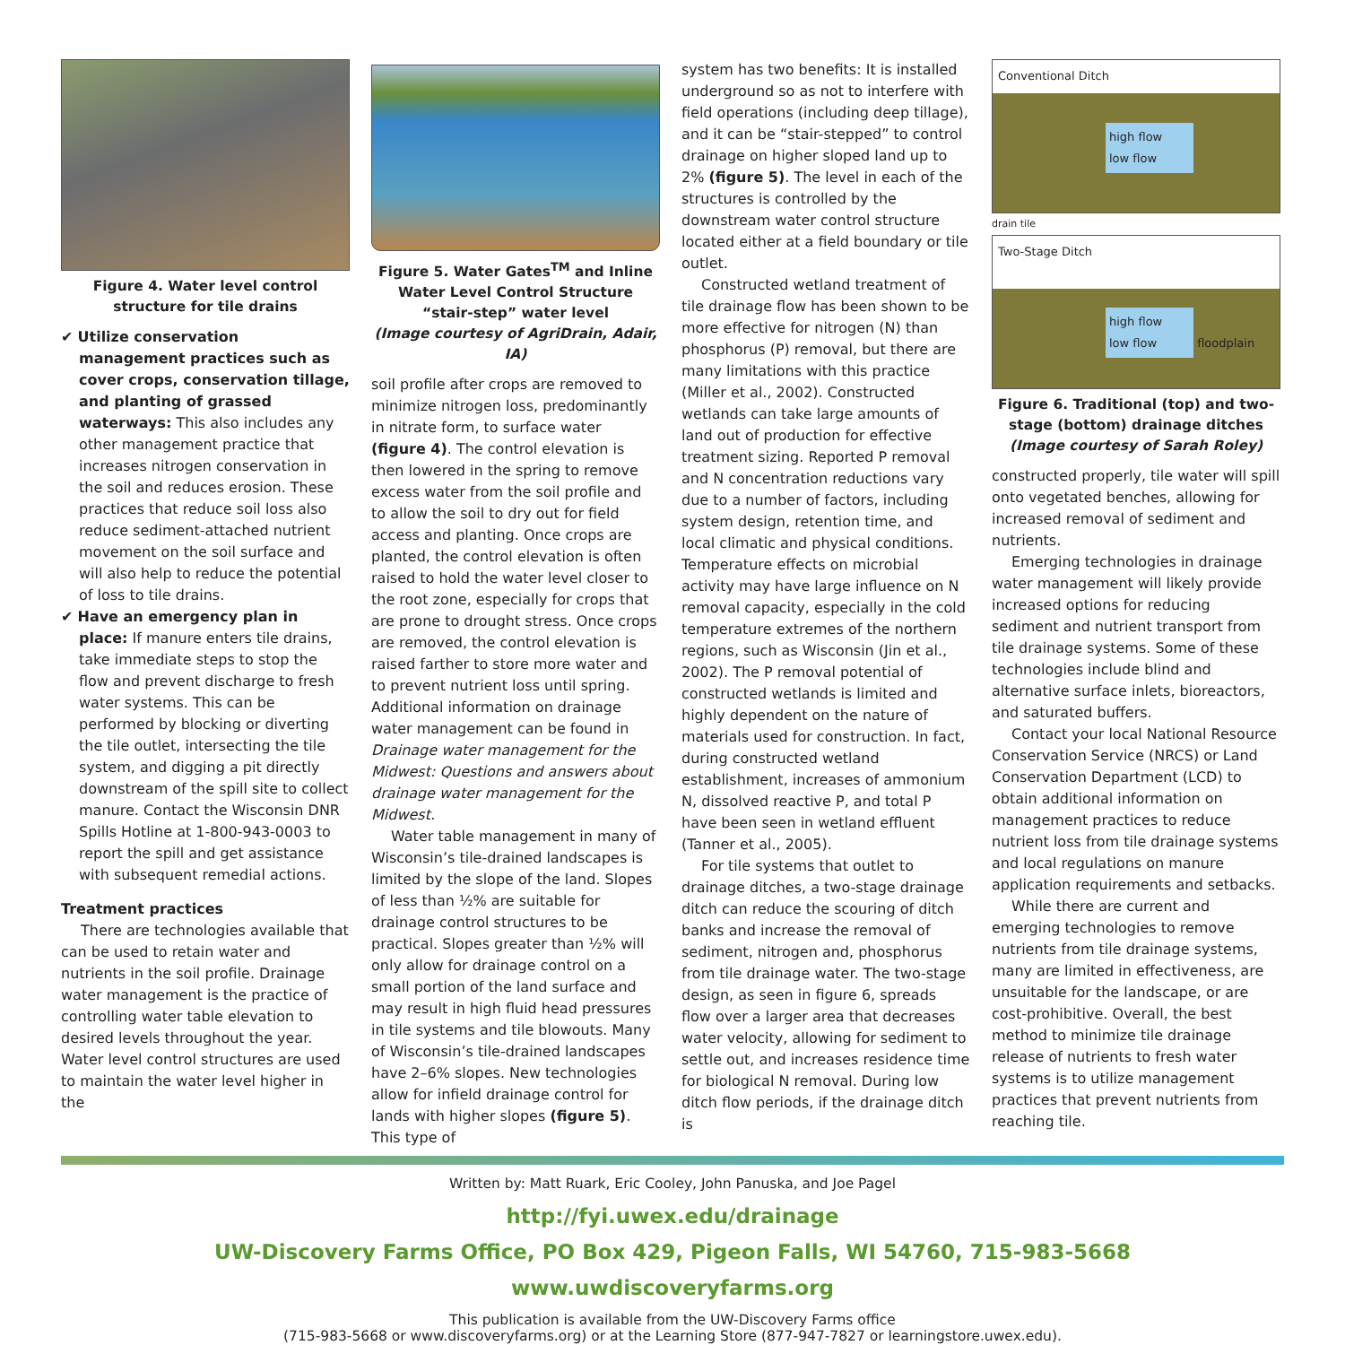Figure 4. Water level control structure for tile drains
✔ Utilize conservation management practices such as cover crops, conservation tillage, and planting of grassed waterways: This also includes any other management practice that increases nitrogen conservation in the soil and reduces erosion. These practices that reduce soil loss also reduce sediment-attached nutrient movement on the soil surface and will also help to reduce the potential of loss to tile drains.
✔ Have an emergency plan in place: If manure enters tile drains, take immediate steps to stop the flow and prevent discharge to fresh water systems. This can be performed by blocking or diverting the tile outlet, intersecting the tile system, and digging a pit directly downstream of the spill site to collect manure. Contact the Wisconsin DNR Spills Hotline at 1-800-943-0003 to report the spill and get assistance with subsequent remedial actions.
Treatment practices
There are technologies available that can be used to retain water and nutrients in the soil profile. Drainage water management is the practice of controlling water table elevation to desired levels throughout the year. Water level control structures are used to maintain the water level higher in the
Figure 5. Water Gates<sup>TM</sup> and Inline Water Level Control Structure “stair-step” water level
(Image courtesy of AgriDrain, Adair, IA)
soil profile after crops are removed to minimize nitrogen loss, predominantly in nitrate form, to surface water (figure 4). The control elevation is then lowered in the spring to remove excess water from the soil profile and to allow the soil to dry out for field access and planting. Once crops are planted, the control elevation is often raised to hold the water level closer to the root zone, especially for crops that are prone to drought stress. Once crops are removed, the control elevation is raised farther to store more water and to prevent nutrient loss until spring. Additional information on drainage water management can be found in Drainage water management for the Midwest: Questions and answers about drainage water management for the Midwest.
Water table management in many of Wisconsin’s tile-drained landscapes is limited by the slope of the land. Slopes of less than ½% are suitable for drainage control structures to be practical. Slopes greater than ½% will only allow for drainage control on a small portion of the land surface and may result in high fluid head pressures in tile systems and tile blowouts. Many of Wisconsin’s tile-drained landscapes have 2–6% slopes. New technologies allow for infield drainage control for lands with higher slopes (figure 5). This type of
system has two benefits: It is installed underground so as not to interfere with field operations (including deep tillage), and it can be “stair-stepped” to control drainage on higher sloped land up to 2% (figure 5). The level in each of the structures is controlled by the downstream water control structure located either at a field boundary or tile outlet.
Constructed wetland treatment of tile drainage flow has been shown to be more effective for nitrogen (N) than phosphorus (P) removal, but there are many limitations with this practice (Miller et al., 2002). Constructed wetlands can take large amounts of land out of production for effective treatment sizing. Reported P removal and N concentration reductions vary due to a number of factors, including system design, retention time, and local climatic and physical conditions. Temperature effects on microbial activity may have large influence on N removal capacity, especially in the cold temperature extremes of the northern regions, such as Wisconsin (Jin et al., 2002). The P removal potential of constructed wetlands is limited and highly dependent on the nature of materials used for construction. In fact, during constructed wetland establishment, increases of ammonium N, dissolved reactive P, and total P have been seen in wetland effluent (Tanner et al., 2005).
For tile systems that outlet to drainage ditches, a two-stage drainage ditch can reduce the scouring of ditch banks and increase the removal of sediment, nitrogen and, phosphorus from tile drainage water. The two-stage design, as seen in figure 6, spreads flow over a larger area that decreases water velocity, allowing for sediment to settle out, and increases residence time for biological N removal. During low ditch flow periods, if the drainage ditch is
Conventional Ditch
high flow
low flow
drain tile
drain tile
Two-Stage Ditch
high flow
low flow
floodplain
Figure 6. Traditional (top) and two-stage (bottom) drainage ditches
(Image courtesy of Sarah Roley)
constructed properly, tile water will spill onto vegetated benches, allowing for increased removal of sediment and nutrients.
Emerging technologies in drainage water management will likely provide increased options for reducing sediment and nutrient transport from tile drainage systems. Some of these technologies include blind and alternative surface inlets, bioreactors, and saturated buffers.
Contact your local National Resource Conservation Service (NRCS) or Land Conservation Department (LCD) to obtain additional information on management practices to reduce nutrient loss from tile drainage systems and local regulations on manure application requirements and setbacks.
While there are current and emerging technologies to remove nutrients from tile drainage systems, many are limited in effectiveness, are unsuitable for the landscape, or are cost-prohibitive. Overall, the best method to minimize tile drainage release of nutrients to fresh water systems is to utilize management practices that prevent nutrients from reaching tile.
Written by: Matt Ruark, Eric Cooley, John Panuska, and Joe Pagel
http://fyi.uwex.edu/drainage
UW-Discovery Farms Office, PO Box 429, Pigeon Falls, WI 54760, 715-983-5668
www.uwdiscoveryfarms.org
This publication is available from the UW-Discovery Farms office
(715-983-5668 or www.discoveryfarms.org) or at the Learning Store (877-947-7827 or learningstore.uwex.edu).